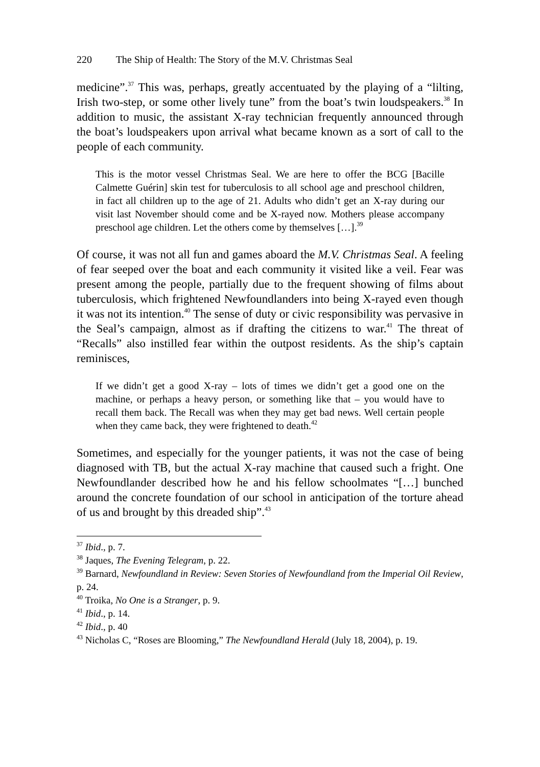220 The Ship of Health: The Story of the M.V. Christmas Seal
medicine”.<sup>37</sup> This was, perhaps, greatly accentuated by the playing of a “lilting, Irish two-step, or some other lively tune” from the boat’s twin loudspeakers.<sup>38</sup> In addition to music, the assistant X-ray technician frequently announced through the boat’s loudspeakers upon arrival what became known as a sort of call to the people of each community.
This is the motor vessel Christmas Seal. We are here to offer the BCG [Bacille Calmette Guérin] skin test for tuberculosis to all school age and preschool children, in fact all children up to the age of 21. Adults who didn’t get an X-ray during our visit last November should come and be X-rayed now. Mothers please accompany preschool age children. Let the others come by themselves […].<sup>39</sup>
Of course, it was not all fun and games aboard the M.V. Christmas Seal. A feeling of fear seeped over the boat and each community it visited like a veil. Fear was present among the people, partially due to the frequent showing of films about tuberculosis, which frightened Newfoundlanders into being X-rayed even though it was not its intention.<sup>40</sup> The sense of duty or civic responsibility was pervasive in the Seal’s campaign, almost as if drafting the citizens to war.<sup>41</sup> The threat of “Recalls” also instilled fear within the outpost residents. As the ship’s captain reminisces,
If we didn’t get a good X-ray – lots of times we didn’t get a good one on the machine, or perhaps a heavy person, or something like that – you would have to recall them back. The Recall was when they may get bad news. Well certain people when they came back, they were frightened to death.<sup>42</sup>
Sometimes, and especially for the younger patients, it was not the case of being diagnosed with TB, but the actual X-ray machine that caused such a fright. One Newfoundlander described how he and his fellow schoolmates “[…] bunched around the concrete foundation of our school in anticipation of the torture ahead of us and brought by this dreaded ship”.<sup>43</sup>
<sup>37</sup> Ibid., p. 7.
<sup>38</sup> Jaques, The Evening Telegram, p. 22.
<sup>39</sup> Barnard, Newfoundland in Review: Seven Stories of Newfoundland from the Imperial Oil Review, p. 24.
<sup>40</sup> Troika, No One is a Stranger, p. 9.
<sup>41</sup> Ibid., p. 14.
<sup>42</sup> Ibid., p. 40
<sup>43</sup> Nicholas C, “Roses are Blooming,” The Newfoundland Herald (July 18, 2004), p. 19.